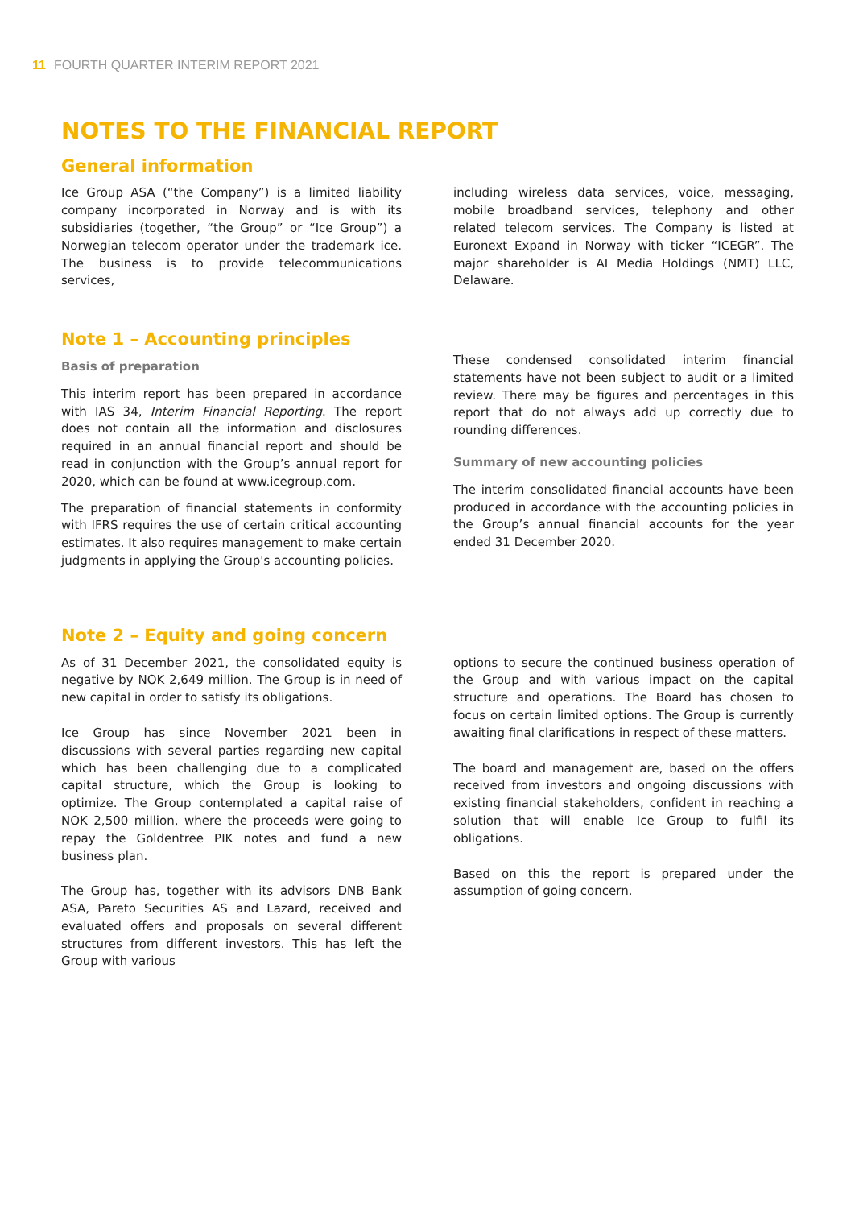11 FOURTH QUARTER INTERIM REPORT 2021
NOTES TO THE FINANCIAL REPORT
General information
Ice Group ASA (“the Company”) is a limited liability company incorporated in Norway and is with its subsidiaries (together, “the Group” or “Ice Group”) a Norwegian telecom operator under the trademark ice. The business is to provide telecommunications services,
including wireless data services, voice, messaging, mobile broadband services, telephony and other related telecom services. The Company is listed at Euronext Expand in Norway with ticker “ICEGR”. The major shareholder is AI Media Holdings (NMT) LLC, Delaware.
Note 1 – Accounting principles
Basis of preparation
This interim report has been prepared in accordance with IAS 34, Interim Financial Reporting. The report does not contain all the information and disclosures required in an annual financial report and should be read in conjunction with the Group’s annual report for 2020, which can be found at www.icegroup.com.
The preparation of financial statements in conformity with IFRS requires the use of certain critical accounting estimates. It also requires management to make certain judgments in applying the Group's accounting policies.
These condensed consolidated interim financial statements have not been subject to audit or a limited review. There may be figures and percentages in this report that do not always add up correctly due to rounding differences.
Summary of new accounting policies
The interim consolidated financial accounts have been produced in accordance with the accounting policies in the Group’s annual financial accounts for the year ended 31 December 2020.
Note 2 – Equity and going concern
As of 31 December 2021, the consolidated equity is negative by NOK 2,649 million. The Group is in need of new capital in order to satisfy its obligations.
Ice Group has since November 2021 been in discussions with several parties regarding new capital which has been challenging due to a complicated capital structure, which the Group is looking to optimize. The Group contemplated a capital raise of NOK 2,500 million, where the proceeds were going to repay the Goldentree PIK notes and fund a new business plan.
The Group has, together with its advisors DNB Bank ASA, Pareto Securities AS and Lazard, received and evaluated offers and proposals on several different structures from different investors. This has left the Group with various
options to secure the continued business operation of the Group and with various impact on the capital structure and operations. The Board has chosen to focus on certain limited options. The Group is currently awaiting final clarifications in respect of these matters.
The board and management are, based on the offers received from investors and ongoing discussions with existing financial stakeholders, confident in reaching a solution that will enable Ice Group to fulfil its obligations.
Based on this the report is prepared under the assumption of going concern.